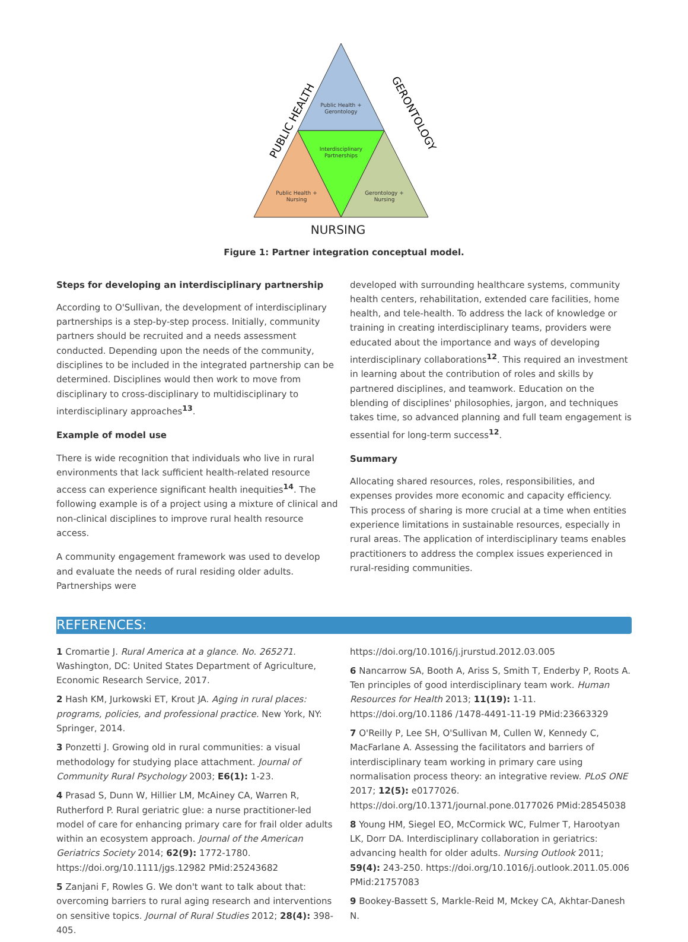Public Health +
Gerontology
Interdisciplinary
Partnerships
Public Health +
Nursing
Gerontology +
Nursing
PUBLIC HEALTH
GERONTOLOGY
NURSING
Figure 1: Partner integration conceptual model.
Steps for developing an interdisciplinary partnership
According to O'Sullivan, the development of interdisciplinary partnerships is a step-by-step process. Initially, community partners should be recruited and a needs assessment conducted. Depending upon the needs of the community, disciplines to be included in the integrated partnership can be determined. Disciplines would then work to move from disciplinary to cross-disciplinary to multidisciplinary to interdisciplinary approaches<sup>13</sup>.
Example of model use
There is wide recognition that individuals who live in rural environments that lack sufficient health-related resource access can experience significant health inequities<sup>14</sup>. The following example is of a project using a mixture of clinical and non-clinical disciplines to improve rural health resource access.
A community engagement framework was used to develop and evaluate the needs of rural residing older adults. Partnerships were
developed with surrounding healthcare systems, community health centers, rehabilitation, extended care facilities, home health, and tele-health. To address the lack of knowledge or training in creating interdisciplinary teams, providers were educated about the importance and ways of developing interdisciplinary collaborations<sup>12</sup>. This required an investment in learning about the contribution of roles and skills by partnered disciplines, and teamwork. Education on the blending of disciplines' philosophies, jargon, and techniques takes time, so advanced planning and full team engagement is essential for long-term success<sup>12</sup>.
Summary
Allocating shared resources, roles, responsibilities, and expenses provides more economic and capacity efficiency. This process of sharing is more crucial at a time when entities experience limitations in sustainable resources, especially in rural areas. The application of interdisciplinary teams enables practitioners to address the complex issues experienced in rural-residing communities.
REFERENCES:
1 Cromartie J. Rural America at a glance. No. 265271. Washington, DC: United States Department of Agriculture, Economic Research Service, 2017.
2 Hash KM, Jurkowski ET, Krout JA. Aging in rural places: programs, policies, and professional practice. New York, NY: Springer, 2014.
3 Ponzetti J. Growing old in rural communities: a visual methodology for studying place attachment. Journal of Community Rural Psychology 2003; E6(1): 1-23.
4 Prasad S, Dunn W, Hillier LM, McAiney CA, Warren R, Rutherford P. Rural geriatric glue: a nurse practitioner-led model of care for enhancing primary care for frail older adults within an ecosystem approach. Journal of the American Geriatrics Society 2014; 62(9): 1772-1780. https://doi.org/10.1111/jgs.12982 PMid:25243682
5 Zanjani F, Rowles G. We don't want to talk about that: overcoming barriers to rural aging research and interventions on sensitive topics. Journal of Rural Studies 2012; 28(4): 398-405.
https://doi.org/10.1016/j.jrurstud.2012.03.005
6 Nancarrow SA, Booth A, Ariss S, Smith T, Enderby P, Roots A. Ten principles of good interdisciplinary team work. Human Resources for Health 2013; 11(19): 1-11. https://doi.org/10.1186 /1478-4491-11-19 PMid:23663329
7 O'Reilly P, Lee SH, O'Sullivan M, Cullen W, Kennedy C, MacFarlane A. Assessing the facilitators and barriers of interdisciplinary team working in primary care using normalisation process theory: an integrative review. PLoS ONE 2017; 12(5): e0177026. https://doi.org/10.1371/journal.pone.0177026 PMid:28545038
8 Young HM, Siegel EO, McCormick WC, Fulmer T, Harootyan LK, Dorr DA. Interdisciplinary collaboration in geriatrics: advancing health for older adults. Nursing Outlook 2011; 59(4): 243-250. https://doi.org/10.1016/j.outlook.2011.05.006 PMid:21757083
9 Bookey-Bassett S, Markle-Reid M, Mckey CA, Akhtar-Danesh N.